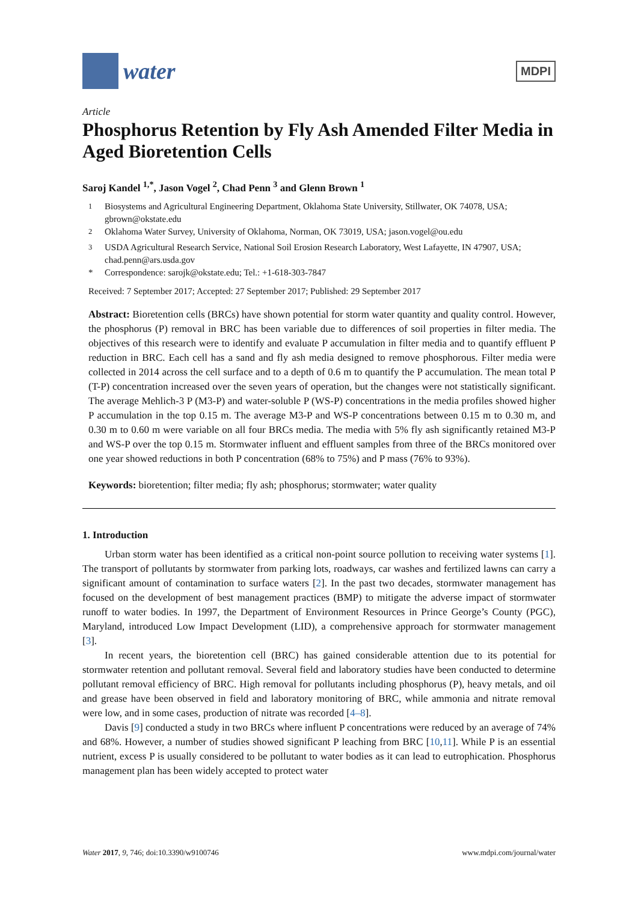water
MDPI
Article
Phosphorus Retention by Fly Ash Amended Filter Media in Aged Bioretention Cells
Saroj Kandel <sup>1,*</sup>, Jason Vogel <sup>2</sup>, Chad Penn <sup>3</sup> and Glenn Brown <sup>1</sup>
<sup>1</sup> Biosystems and Agricultural Engineering Department, Oklahoma State University, Stillwater, OK 74078, USA; gbrown@okstate.edu
<sup>2</sup> Oklahoma Water Survey, University of Oklahoma, Norman, OK 73019, USA; jason.vogel@ou.edu
<sup>3</sup> USDA Agricultural Research Service, National Soil Erosion Research Laboratory, West Lafayette, IN 47907, USA; chad.penn@ars.usda.gov
* Correspondence: sarojk@okstate.edu; Tel.: +1-618-303-7847
Received: 7 September 2017; Accepted: 27 September 2017; Published: 29 September 2017
Abstract: Bioretention cells (BRCs) have shown potential for storm water quantity and quality control. However, the phosphorus (P) removal in BRC has been variable due to differences of soil properties in filter media. The objectives of this research were to identify and evaluate P accumulation in filter media and to quantify effluent P reduction in BRC. Each cell has a sand and fly ash media designed to remove phosphorous. Filter media were collected in 2014 across the cell surface and to a depth of 0.6 m to quantify the P accumulation. The mean total P (T-P) concentration increased over the seven years of operation, but the changes were not statistically significant. The average Mehlich-3 P (M3-P) and water-soluble P (WS-P) concentrations in the media profiles showed higher P accumulation in the top 0.15 m. The average M3-P and WS-P concentrations between 0.15 m to 0.30 m, and 0.30 m to 0.60 m were variable on all four BRCs media. The media with 5% fly ash significantly retained M3-P and WS-P over the top 0.15 m. Stormwater influent and effluent samples from three of the BRCs monitored over one year showed reductions in both P concentration (68% to 75%) and P mass (76% to 93%).
Keywords: bioretention; filter media; fly ash; phosphorus; stormwater; water quality
1. Introduction
Urban storm water has been identified as a critical non-point source pollution to receiving water systems [1]. The transport of pollutants by stormwater from parking lots, roadways, car washes and fertilized lawns can carry a significant amount of contamination to surface waters [2]. In the past two decades, stormwater management has focused on the development of best management practices (BMP) to mitigate the adverse impact of stormwater runoff to water bodies. In 1997, the Department of Environment Resources in Prince George’s County (PGC), Maryland, introduced Low Impact Development (LID), a comprehensive approach for stormwater management [3].
In recent years, the bioretention cell (BRC) has gained considerable attention due to its potential for stormwater retention and pollutant removal. Several field and laboratory studies have been conducted to determine pollutant removal efficiency of BRC. High removal for pollutants including phosphorus (P), heavy metals, and oil and grease have been observed in field and laboratory monitoring of BRC, while ammonia and nitrate removal were low, and in some cases, production of nitrate was recorded [4–8].
Davis [9] conducted a study in two BRCs where influent P concentrations were reduced by an average of 74% and 68%. However, a number of studies showed significant P leaching from BRC [10,11]. While P is an essential nutrient, excess P is usually considered to be pollutant to water bodies as it can lead to eutrophication. Phosphorus management plan has been widely accepted to protect water
Water 2017, 9, 746; doi:10.3390/w9100746 www.mdpi.com/journal/water